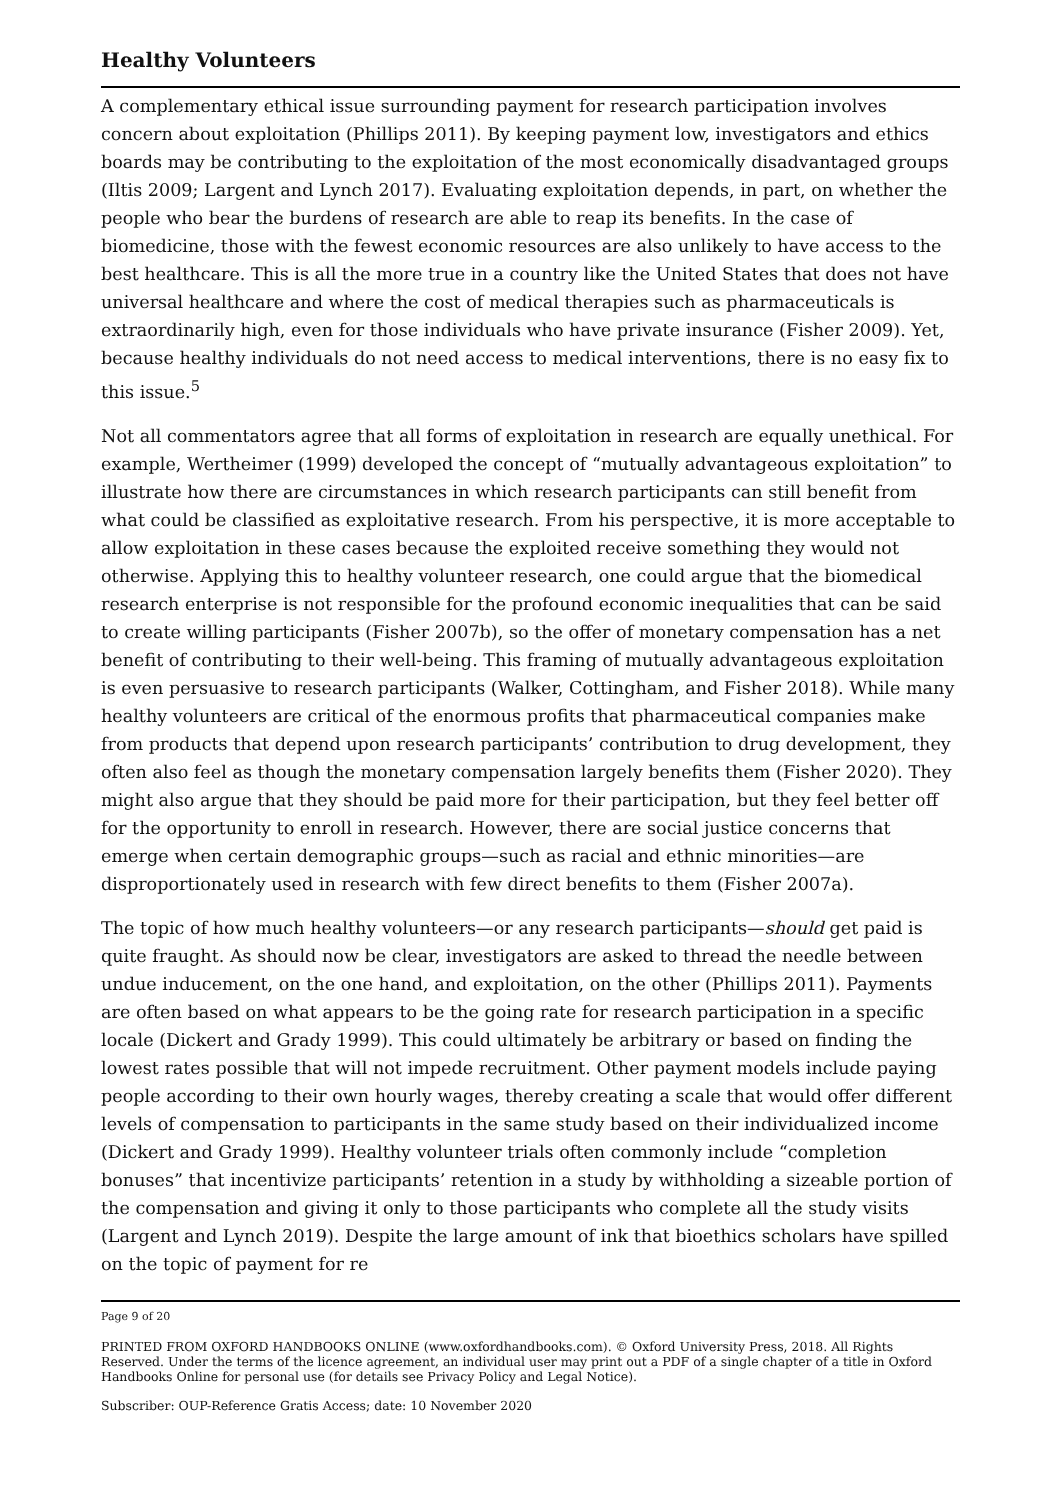Healthy Volunteers
A complementary ethical issue surrounding payment for research participation involves concern about exploitation (Phillips 2011). By keeping payment low, investigators and ethics boards may be contributing to the exploitation of the most economically disadvan­taged groups (Iltis 2009; Largent and Lynch 2017). Evaluating exploitation depends, in part, on whether the people who bear the burdens of research are able to reap its bene­fits. In the case of biomedicine, those with the fewest economic resources are also unlike­ly to have access to the best healthcare. This is all the more true in a country like the United States that does not have universal healthcare and where the cost of medical ther­apies such as pharmaceuticals is extraordinarily high, even for those individuals who have private insurance (Fisher 2009). Yet, because healthy individuals do not need access to medical interventions, there is no easy fix to this issue.<sup>5</sup>
Not all commentators agree that all forms of exploitation in research are equally unethi­cal. For example, Wertheimer (1999) developed the concept of “mutually advantageous exploitation” to illustrate how there are circumstances in which research participants can still benefit from what could be classified as exploitative research. From his perspective, it is more acceptable to allow exploitation in these cases because the exploited receive something they would not otherwise. Applying this to healthy volunteer research, one could argue that the biomedical research enterprise is not responsible for the profound economic inequalities that can be said to create willing participants (Fisher 2007b), so the offer of monetary compensation has a net benefit of contributing to their well-being. This framing of mutually advantageous exploitation is even persuasive to research partici­pants (Walker, Cottingham, and Fisher 2018). While many healthy volunteers are critical of the enormous profits that pharmaceutical companies make from products that depend upon research participants’ contribution to drug development, they often also feel as though the monetary compensation largely benefits them (Fisher 2020). They might also argue that they should be paid more for their participation, but they feel better off for the opportunity to enroll in research. However, there are social justice concerns that emerge when certain demographic groups—such as racial and ethnic minorities—are dispropor­tionately used in research with few direct benefits to them (Fisher 2007a).
The topic of how much healthy volunteers—or any research participants—should get paid is quite fraught. As should now be clear, investigators are asked to thread the needle be­tween undue inducement, on the one hand, and exploitation, on the other (Phillips 2011). Payments are often based on what appears to be the going rate for research participation in a specific locale (Dickert and Grady 1999). This could ultimately be arbitrary or based on finding the lowest rates possible that will not impede recruitment. Other payment models include paying people according to their own hourly wages, thereby creating a scale that would offer different levels of compensation to participants in the same study based on their individualized income (Dickert and Grady 1999). Healthy volunteer trials often commonly include “completion bonuses” that incentivize participants’ retention in a study by withholding a sizeable portion of the compensation and giving it only to those participants who complete all the study visits (Largent and Lynch 2019). Despite the large amount of ink that bioethics scholars have spilled on the topic of payment for re­
Page 9 of 20
PRINTED FROM OXFORD HANDBOOKS ONLINE (www.oxfordhandbooks.com). © Oxford University Press, 2018. All Rights Reserved. Under the terms of the licence agreement, an individual user may print out a PDF of a single chapter of a title in Oxford Handbooks Online for personal use (for details see Privacy Policy and Legal Notice).
Subscriber: OUP-Reference Gratis Access; date: 10 November 2020